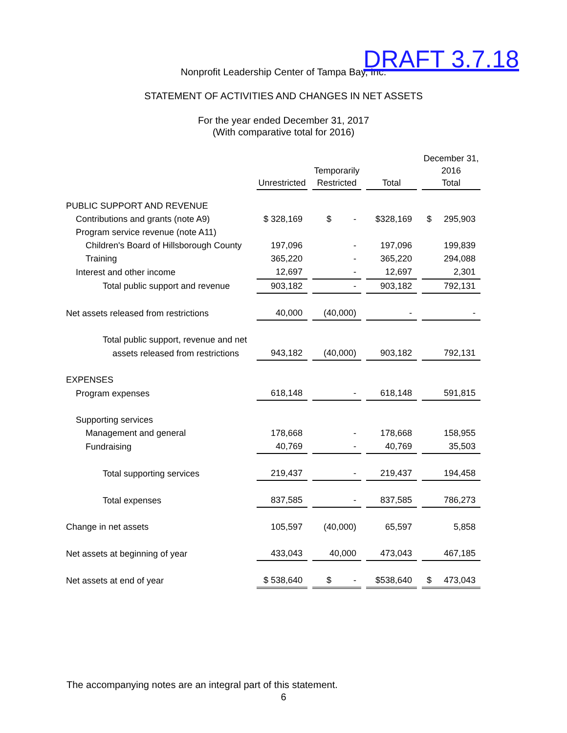DRAFT 3.7.18
Nonprofit Leadership Center of Tampa Bay, Inc.
STATEMENT OF ACTIVITIES AND CHANGES IN NET ASSETS
For the year ended December 31, 2017
(With comparative total for 2016)
| | Unrestricted | | Temporarily Restricted | | Total | | December 31, 2016 Total |
| --- | --- | --- | --- | --- | --- | --- | --- |
| PUBLIC SUPPORT AND REVENUE | | | | | | | |
| Contributions and grants (note A9) | $ 328,169 | | $ - | | $328,169 | | $ 295,903 |
| Program service revenue (note A11) | | | | | | | |
| Children's Board of Hillsborough County | 197,096 | | - | | 197,096 | | 199,839 |
| Training | 365,220 | | - | | 365,220 | | 294,088 |
| Interest and other income | 12,697 | | - | | 12,697 | | 2,301 |
| Total public support and revenue | 903,182 | | - | | 903,182 | | 792,131 |
| Net assets released from restrictions | 40,000 | | (40,000) | | - | | - |
| Total public support, revenue and net | | | | | | | |
| assets released from restrictions | 943,182 | | (40,000) | | 903,182 | | 792,131 |
| EXPENSES | | | | | | | |
| Program expenses | 618,148 | | - | | 618,148 | | 591,815 |
| Supporting services | | | | | | | |
| Management and general | 178,668 | | - | | 178,668 | | 158,955 |
| Fundraising | 40,769 | | - | | 40,769 | | 35,503 |
| Total supporting services | 219,437 | | - | | 219,437 | | 194,458 |
| Total expenses | 837,585 | | - | | 837,585 | | 786,273 |
| Change in net assets | 105,597 | | (40,000) | | 65,597 | | 5,858 |
| Net assets at beginning of year | 433,043 | | 40,000 | | 473,043 | | 467,185 |
| Net assets at end of year | $ 538,640 | | $ - | | $538,640 | | $ 473,043 |
The accompanying notes are an integral part of this statement.
6